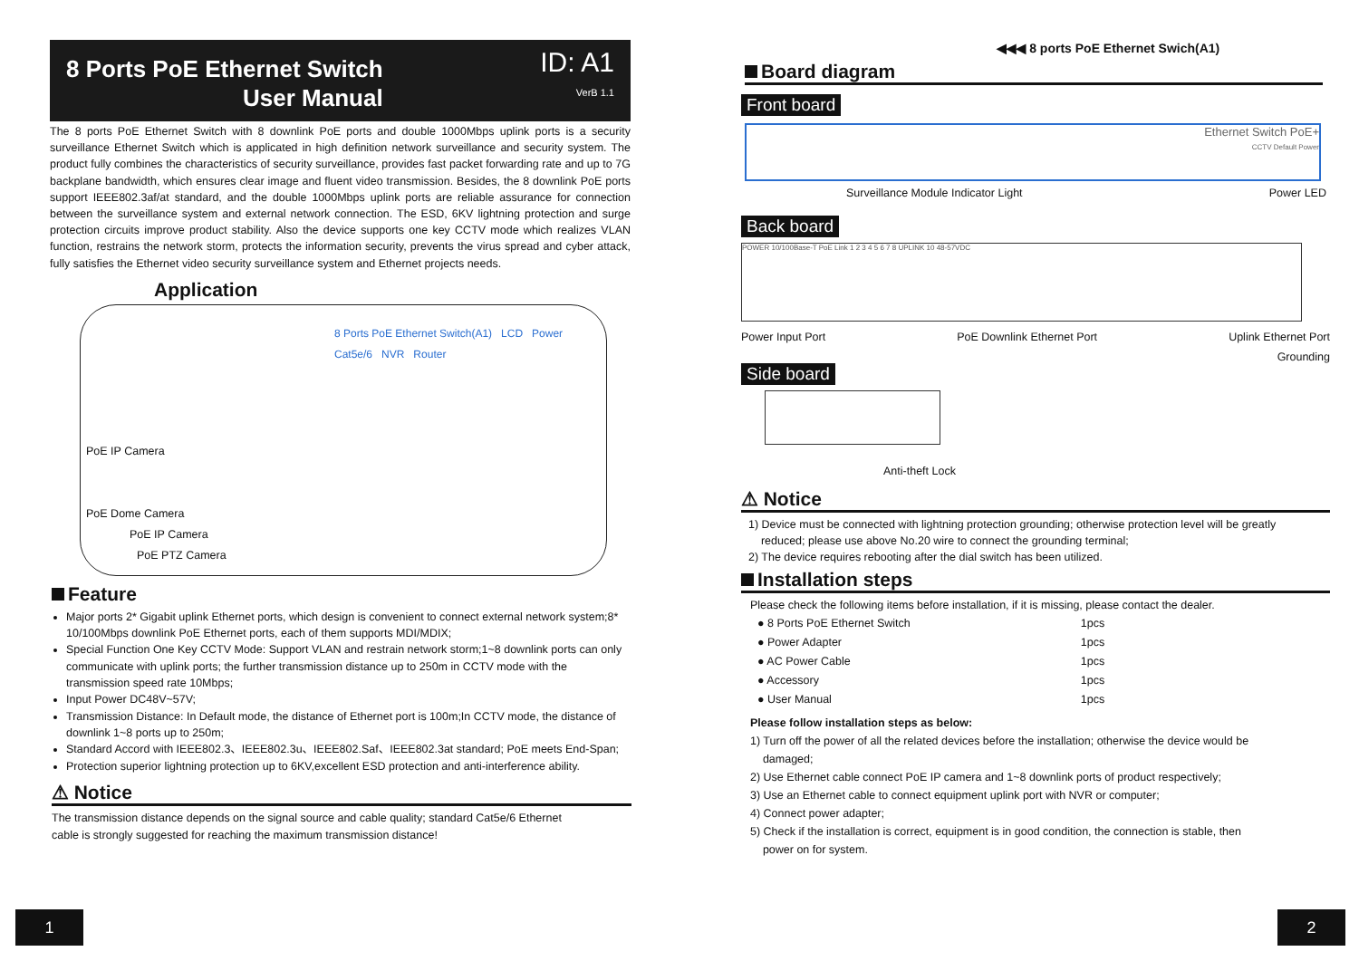8 Ports PoE Ethernet Switch
User Manual
ID: A1
VerB 1.1
The 8 ports PoE Ethernet Switch with 8 downlink PoE ports and double 1000Mbps uplink ports is a security surveillance Ethernet Switch which is applicated in high definition network surveillance and security system. The product fully combines the characteristics of security surveillance, provides fast packet forwarding rate and up to 7G backplane bandwidth, which ensures clear image and fluent video transmission. Besides, the 8 downlink PoE ports support IEEE802.3af/at standard, and the double 1000Mbps uplink ports are reliable assurance for connection between the surveillance system and external network connection. The ESD, 6KV lightning protection and surge protection circuits improve product stability. Also the device supports one key CCTV mode which realizes VLAN function, restrains the network storm, protects the information security, prevents the virus spread and cyber attack, fully satisfies the Ethernet video security surveillance system and Ethernet projects needs.
Application
PoE IP Camera
PoE Dome Camera
PoE IP Camera
PoE PTZ Camera
8 Ports PoE Ethernet Switch(A1) LCD Power Cat5e/6 NVR Router
Feature
Major ports 2* Gigabit uplink Ethernet ports, which design is convenient to connect external network system;8* 10/100Mbps downlink PoE Ethernet ports, each of them supports MDI/MDIX;
Special Function One Key CCTV Mode: Support VLAN and restrain network storm;1~8 downlink ports can only communicate with uplink ports; the further transmission distance up to 250m in CCTV mode with the transmission speed rate 10Mbps;
Input Power DC48V~57V;
Transmission Distance: In Default mode, the distance of Ethernet port is 100m;In CCTV mode, the distance of downlink 1~8 ports up to 250m;
Standard Accord with IEEE802.3、IEEE802.3u、IEEE802.Saf、IEEE802.3at standard; PoE meets End-Span;
Protection superior lightning protection up to 6KV,excellent ESD protection and anti-interference ability.
⚠ Notice
The transmission distance depends on the signal source and cable quality; standard Cat5e/6 Ethernet
cable is strongly suggested for reaching the maximum transmission distance!
1
◀◀◀ 8 ports PoE Ethernet Swich(A1)
Board diagram
Front board
Ethernet Switch PoE+
CCTV Default Power
Surveillance Module Indicator Light Power LED
Back board
POWER 10/100Base-T PoE Link 1 2 3 4 5 6 7 8 UPLINK 10 48-57VDC
Power Input Port PoE Downlink Ethernet Port Uplink Ethernet Port
Grounding
Side board
Anti-theft Lock
⚠ Notice
1) Device must be connected with lightning protection grounding; otherwise protection level will be greatly
reduced; please use above No.20 wire to connect the grounding terminal;
2) The device requires rebooting after the dial switch has been utilized.
Installation steps
Please check the following items before installation, if it is missing, please contact the dealer.
| ● 8 Ports PoE Ethernet Switch | 1pcs |
| ● Power Adapter | 1pcs |
| ● AC Power Cable | 1pcs |
| ● Accessory | 1pcs |
| ● User Manual | 1pcs |
Please follow installation steps as below:
1) Turn off the power of all the related devices before the installation; otherwise the device would be
damaged;
2) Use Ethernet cable connect PoE IP camera and 1~8 downlink ports of product respectively;
3) Use an Ethernet cable to connect equipment uplink port with NVR or computer;
4) Connect power adapter;
5) Check if the installation is correct, equipment is in good condition, the connection is stable, then
power on for system.
2